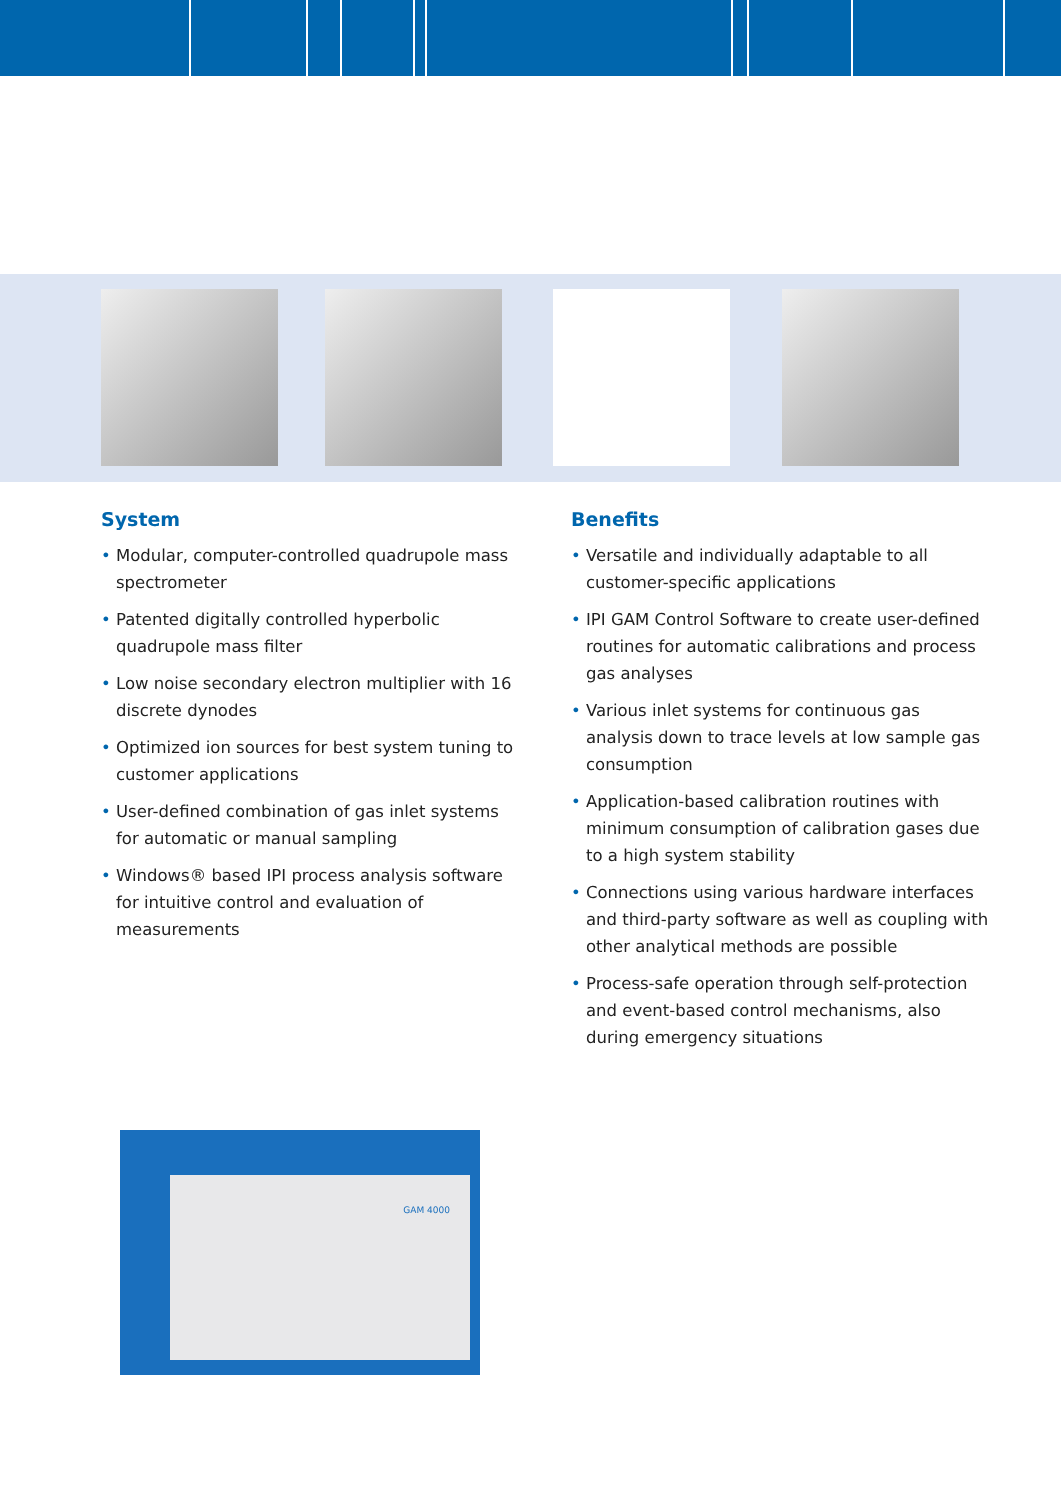System
• Modular, computer-controlled quadrupole mass spectrometer
• Patented digitally controlled hyperbolic quadrupole mass filter
• Low noise secondary electron multiplier with 16 discrete dynodes
• Optimized ion sources for best system tuning to customer applications
• User-defined combination of gas inlet systems for automatic or manual sampling
• Windows® based IPI process analysis software for intuitive control and evaluation of measurements
Benefits
• Versatile and individually adaptable to all customer-specific applications
• IPI GAM Control Software to create user-defined routines for automatic calibrations and process gas analyses
• Various inlet systems for continuous gas analysis down to trace levels at low sample gas consumption
• Application-based calibration routines with minimum consumption of calibration gases due to a high system stability
• Connections using various hardware interfaces and third-party software as well as coupling with other analytical methods are possible
• Process-safe operation through self-protection and event-based control mechanisms, also during emergency situations
GAM 4000